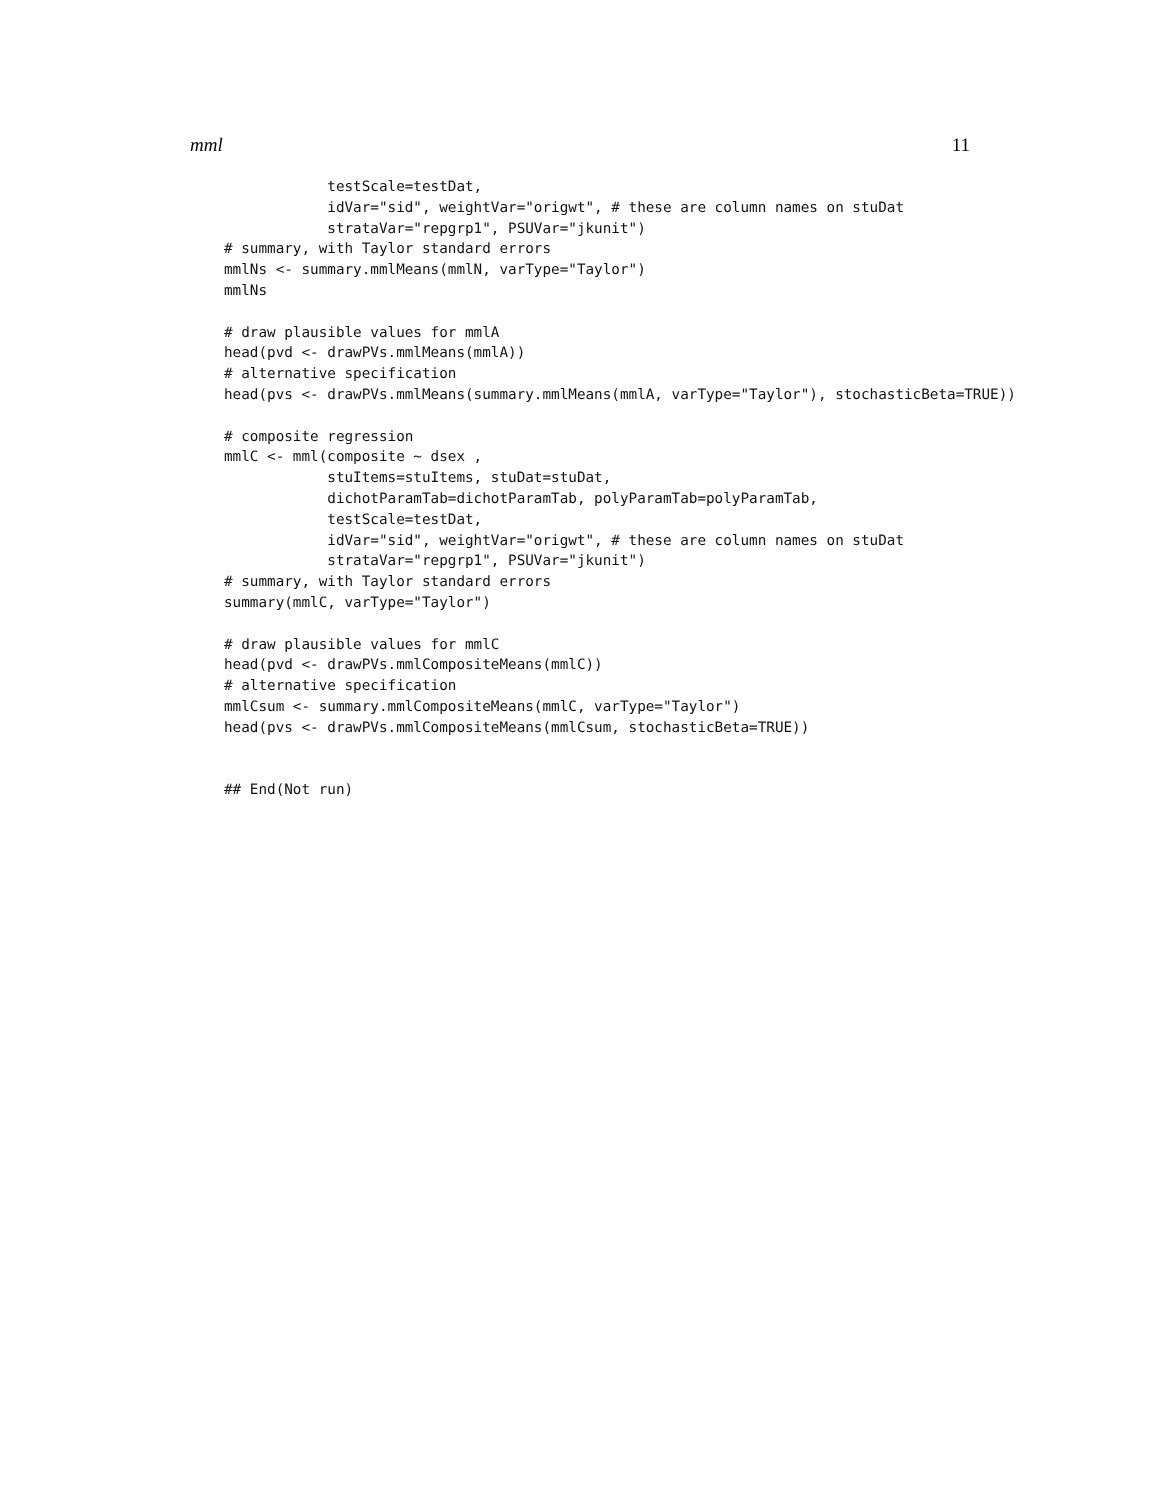mml 11
            testScale=testDat,
            idVar="sid", weightVar="origwt", # these are column names on stuDat
            strataVar="repgrp1", PSUVar="jkunit")
# summary, with Taylor standard errors
mmlNs <- summary.mmlMeans(mmlN, varType="Taylor")
mmlNs

# draw plausible values for mmlA
head(pvd <- drawPVs.mmlMeans(mmlA))
# alternative specification
head(pvs <- drawPVs.mmlMeans(summary.mmlMeans(mmlA, varType="Taylor"), stochasticBeta=TRUE))

# composite regression
mmlC <- mml(composite ~ dsex ,
            stuItems=stuItems, stuDat=stuDat,
            dichotParamTab=dichotParamTab, polyParamTab=polyParamTab,
            testScale=testDat,
            idVar="sid", weightVar="origwt", # these are column names on stuDat
            strataVar="repgrp1", PSUVar="jkunit")
# summary, with Taylor standard errors
summary(mmlC, varType="Taylor")

# draw plausible values for mmlC
head(pvd <- drawPVs.mmlCompositeMeans(mmlC))
# alternative specification
mmlCsum <- summary.mmlCompositeMeans(mmlC, varType="Taylor")
head(pvs <- drawPVs.mmlCompositeMeans(mmlCsum, stochasticBeta=TRUE))


## End(Not run)